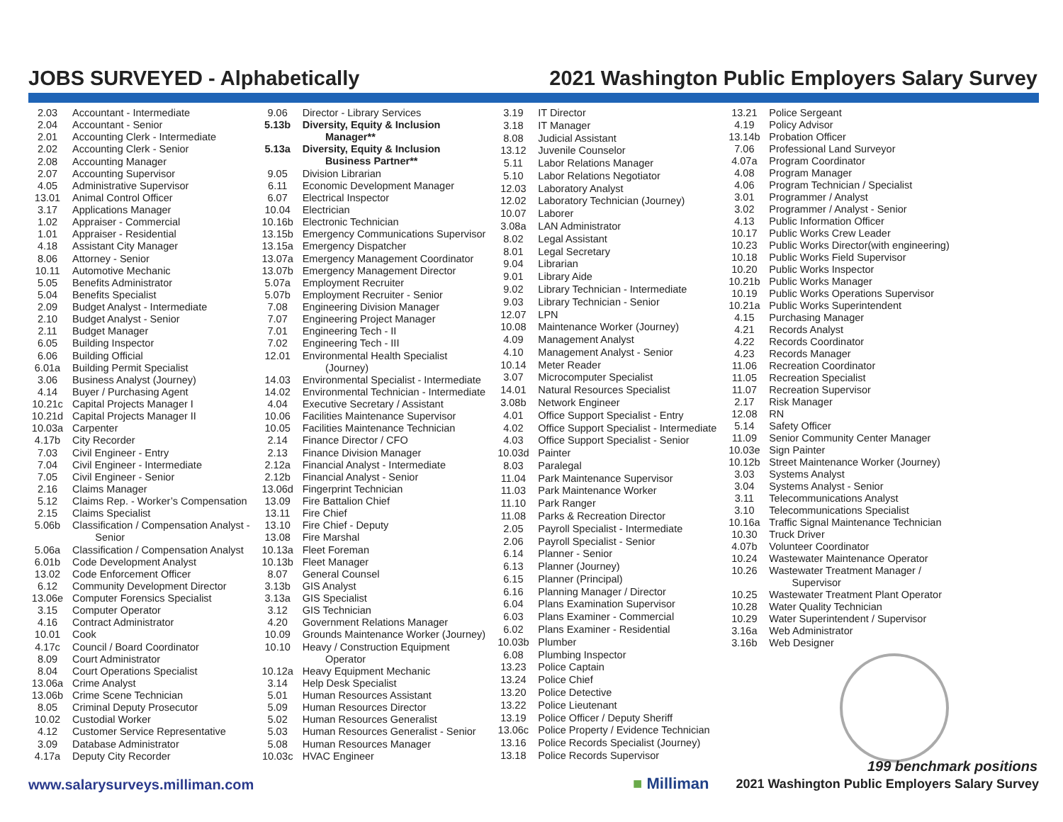JOBS SURVEYED - Alphabetically 2021 Washington Public Employers Salary Survey
| 2.03 | Accountant - Intermediate |
| 2.04 | Accountant - Senior |
| 2.01 | Accounting Clerk - Intermediate |
| 2.02 | Accounting Clerk - Senior |
| 2.08 | Accounting Manager |
| 2.07 | Accounting Supervisor |
| 4.05 | Administrative Supervisor |
| 13.01 | Animal Control Officer |
| 3.17 | Applications Manager |
| 1.02 | Appraiser - Commercial |
| 1.01 | Appraiser - Residential |
| 4.18 | Assistant City Manager |
| 8.06 | Attorney - Senior |
| 10.11 | Automotive Mechanic |
| 5.05 | Benefits Administrator |
| 5.04 | Benefits Specialist |
| 2.09 | Budget Analyst - Intermediate |
| 2.10 | Budget Analyst - Senior |
| 2.11 | Budget Manager |
| 6.05 | Building Inspector |
| 6.06 | Building Official |
| 6.01a | Building Permit Specialist |
| 3.06 | Business Analyst (Journey) |
| 4.14 | Buyer / Purchasing Agent |
| 10.21c | Capital Projects Manager I |
| 10.21d | Capital Projects Manager II |
| 10.03a | Carpenter |
| 4.17b | City Recorder |
| 7.03 | Civil Engineer - Entry |
| 7.04 | Civil Engineer - Intermediate |
| 7.05 | Civil Engineer - Senior |
| 2.16 | Claims Manager |
| 5.12 | Claims Rep. - Worker’s Compensation |
| 2.15 | Claims Specialist |
| 5.06b | Classification / Compensation Analyst - Senior |
| 5.06a | Classification / Compensation Analyst |
| 6.01b | Code Development Analyst |
| 13.02 | Code Enforcement Officer |
| 6.12 | Community Development Director |
| 13.06e | Computer Forensics Specialist |
| 3.15 | Computer Operator |
| 4.16 | Contract Administrator |
| 10.01 | Cook |
| 4.17c | Council / Board Coordinator |
| 8.09 | Court Administrator |
| 8.04 | Court Operations Specialist |
| 13.06a | Crime Analyst |
| 13.06b | Crime Scene Technician |
| 8.05 | Criminal Deputy Prosecutor |
| 10.02 | Custodial Worker |
| 4.12 | Customer Service Representative |
| 3.09 | Database Administrator |
| 4.17a | Deputy City Recorder |
| 9.06 | Director - Library Services |
| 5.13b | Diversity, Equity & Inclusion Manager** |
| 5.13a | Diversity, Equity & Inclusion Business Partner** |
| 9.05 | Division Librarian |
| 6.11 | Economic Development Manager |
| 6.07 | Electrical Inspector |
| 10.04 | Electrician |
| 10.16b | Electronic Technician |
| 13.15b | Emergency Communications Supervisor |
| 13.15a | Emergency Dispatcher |
| 13.07a | Emergency Management Coordinator |
| 13.07b | Emergency Management Director |
| 5.07a | Employment Recruiter |
| 5.07b | Employment Recruiter - Senior |
| 7.08 | Engineering Division Manager |
| 7.07 | Engineering Project Manager |
| 7.01 | Engineering Tech - II |
| 7.02 | Engineering Tech - III |
| 12.01 | Environmental Health Specialist (Journey) |
| 14.03 | Environmental Specialist - Intermediate |
| 14.02 | Environmental Technician - Intermediate |
| 4.04 | Executive Secretary / Assistant |
| 10.06 | Facilities Maintenance Supervisor |
| 10.05 | Facilities Maintenance Technician |
| 2.14 | Finance Director / CFO |
| 2.13 | Finance Division Manager |
| 2.12a | Financial Analyst - Intermediate |
| 2.12b | Financial Analyst - Senior |
| 13.06d | Fingerprint Technician |
| 13.09 | Fire Battalion Chief |
| 13.11 | Fire Chief |
| 13.10 | Fire Chief - Deputy |
| 13.08 | Fire Marshal |
| 10.13a | Fleet Foreman |
| 10.13b | Fleet Manager |
| 8.07 | General Counsel |
| 3.13b | GIS Analyst |
| 3.13a | GIS Specialist |
| 3.12 | GIS Technician |
| 4.20 | Government Relations Manager |
| 10.09 | Grounds Maintenance Worker (Journey) |
| 10.10 | Heavy / Construction Equipment Operator |
| 10.12a | Heavy Equipment Mechanic |
| 3.14 | Help Desk Specialist |
| 5.01 | Human Resources Assistant |
| 5.09 | Human Resources Director |
| 5.02 | Human Resources Generalist |
| 5.03 | Human Resources Generalist - Senior |
| 5.08 | Human Resources Manager |
| 10.03c | HVAC Engineer |
| 3.19 | IT Director |
| 3.18 | IT Manager |
| 8.08 | Judicial Assistant |
| 13.12 | Juvenile Counselor |
| 5.11 | Labor Relations Manager |
| 5.10 | Labor Relations Negotiator |
| 12.03 | Laboratory Analyst |
| 12.02 | Laboratory Technician (Journey) |
| 10.07 | Laborer |
| 3.08a | LAN Administrator |
| 8.02 | Legal Assistant |
| 8.01 | Legal Secretary |
| 9.04 | Librarian |
| 9.01 | Library Aide |
| 9.02 | Library Technician - Intermediate |
| 9.03 | Library Technician - Senior |
| 12.07 | LPN |
| 10.08 | Maintenance Worker (Journey) |
| 4.09 | Management Analyst |
| 4.10 | Management Analyst - Senior |
| 10.14 | Meter Reader |
| 3.07 | Microcomputer Specialist |
| 14.01 | Natural Resources Specialist |
| 3.08b | Network Engineer |
| 4.01 | Office Support Specialist - Entry |
| 4.02 | Office Support Specialist - Intermediate |
| 4.03 | Office Support Specialist - Senior |
| 10.03d | Painter |
| 8.03 | Paralegal |
| 11.04 | Park Maintenance Supervisor |
| 11.03 | Park Maintenance Worker |
| 11.10 | Park Ranger |
| 11.08 | Parks & Recreation Director |
| 2.05 | Payroll Specialist - Intermediate |
| 2.06 | Payroll Specialist - Senior |
| 6.14 | Planner - Senior |
| 6.13 | Planner (Journey) |
| 6.15 | Planner (Principal) |
| 6.16 | Planning Manager / Director |
| 6.04 | Plans Examination Supervisor |
| 6.03 | Plans Examiner - Commercial |
| 6.02 | Plans Examiner - Residential |
| 10.03b | Plumber |
| 6.08 | Plumbing Inspector |
| 13.23 | Police Captain |
| 13.24 | Police Chief |
| 13.20 | Police Detective |
| 13.22 | Police Lieutenant |
| 13.19 | Police Officer / Deputy Sheriff |
| 13.06c | Police Property / Evidence Technician |
| 13.16 | Police Records Specialist (Journey) |
| 13.18 | Police Records Supervisor |
| 13.21 | Police Sergeant |
| 4.19 | Policy Advisor |
| 13.14b | Probation Officer |
| 7.06 | Professional Land Surveyor |
| 4.07a | Program Coordinator |
| 4.08 | Program Manager |
| 4.06 | Program Technician / Specialist |
| 3.01 | Programmer / Analyst |
| 3.02 | Programmer / Analyst - Senior |
| 4.13 | Public Information Officer |
| 10.17 | Public Works Crew Leader |
| 10.23 | Public Works Director(with engineering) |
| 10.18 | Public Works Field Supervisor |
| 10.20 | Public Works Inspector |
| 10.21b | Public Works Manager |
| 10.19 | Public Works Operations Supervisor |
| 10.21a | Public Works Superintendent |
| 4.15 | Purchasing Manager |
| 4.21 | Records Analyst |
| 4.22 | Records Coordinator |
| 4.23 | Records Manager |
| 11.06 | Recreation Coordinator |
| 11.05 | Recreation Specialist |
| 11.07 | Recreation Supervisor |
| 2.17 | Risk Manager |
| 12.08 | RN |
| 5.14 | Safety Officer |
| 11.09 | Senior Community Center Manager |
| 10.03e | Sign Painter |
| 10.12b | Street Maintenance Worker (Journey) |
| 3.03 | Systems Analyst |
| 3.04 | Systems Analyst - Senior |
| 3.11 | Telecommunications Analyst |
| 3.10 | Telecommunications Specialist |
| 10.16a | Traffic Signal Maintenance Technician |
| 10.30 | Truck Driver |
| 4.07b | Volunteer Coordinator |
| 10.24 | Wastewater Maintenance Operator |
| 10.26 | Wastewater Treatment Manager / Supervisor |
| 10.25 | Wastewater Treatment Plant Operator |
| 10.28 | Water Quality Technician |
| 10.29 | Water Superintendent / Supervisor |
| 3.16a | Web Administrator |
| 3.16b | Web Designer |
199 benchmark positions
www.salarysurveys.milliman.com
■ Milliman 2021 Washington Public Employers Salary Survey